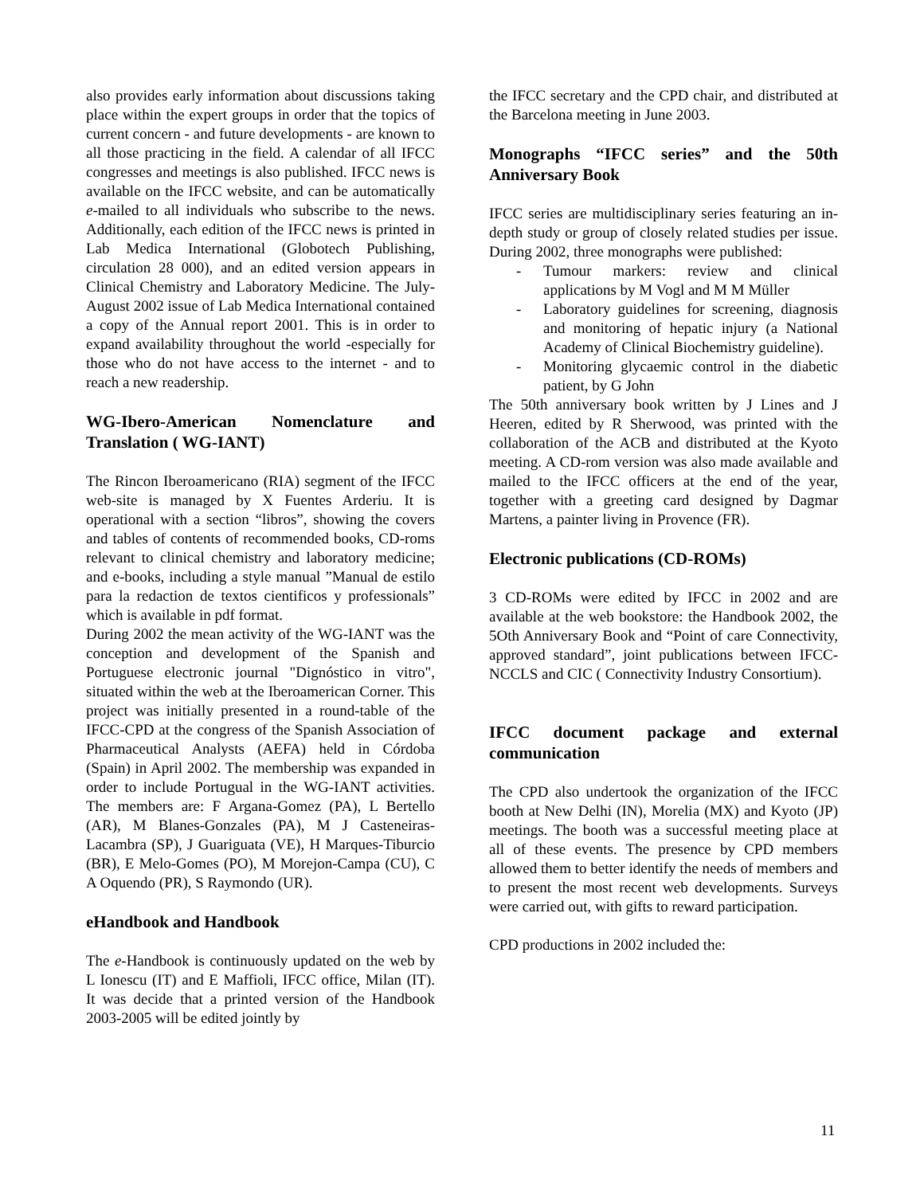also provides early information about discussions taking place within the expert groups in order that the topics of current concern - and future developments - are known to all those practicing in the field. A calendar of all IFCC congresses and meetings is also published. IFCC news is available on the IFCC website, and can be automatically e-mailed to all individuals who subscribe to the news. Additionally, each edition of the IFCC news is printed in Lab Medica International (Globotech Publishing, circulation 28 000), and an edited version appears in Clinical Chemistry and Laboratory Medicine. The July-August 2002 issue of Lab Medica International contained a copy of the Annual report 2001. This is in order to expand availability throughout the world -especially for those who do not have access to the internet - and to reach a new readership.
WG-Ibero-American Nomenclature and Translation ( WG-IANT)
The Rincon Iberoamericano (RIA) segment of the IFCC web-site is managed by X Fuentes Arderiu. It is operational with a section “libros”, showing the covers and tables of contents of recommended books, CD-roms relevant to clinical chemistry and laboratory medicine; and e-books, including a style manual ”Manual de estilo para la redaction de textos cientificos y professionals” which is available in pdf format.
During 2002 the mean activity of the WG-IANT was the conception and development of the Spanish and Portuguese electronic journal "Dignóstico in vitro", situated within the web at the Iberoamerican Corner. This project was initially presented in a round-table of the IFCC-CPD at the congress of the Spanish Association of Pharmaceutical Analysts (AEFA) held in Córdoba (Spain) in April 2002. The membership was expanded in order to include Portugual in the WG-IANT activities. The members are: F Argana-Gomez (PA), L Bertello (AR), M Blanes-Gonzales (PA), M J Casteneiras-Lacambra (SP), J Guariguata (VE), H Marques-Tiburcio (BR), E Melo-Gomes (PO), M Morejon-Campa (CU), C A Oquendo (PR), S Raymondo (UR).
eHandbook and Handbook
The e-Handbook is continuously updated on the web by L Ionescu (IT) and E Maffioli, IFCC office, Milan (IT). It was decide that a printed version of the Handbook 2003-2005 will be edited jointly by
the IFCC secretary and the CPD chair, and distributed at the Barcelona meeting in June 2003.
Monographs “IFCC series” and the 50th Anniversary Book
IFCC series are multidisciplinary series featuring an in-depth study or group of closely related studies per issue. During 2002, three monographs were published:
- Tumour markers: review and clinical applications by M Vogl and M M Müller
- Laboratory guidelines for screening, diagnosis and monitoring of hepatic injury (a National Academy of Clinical Biochemistry guideline).
- Monitoring glycaemic control in the diabetic patient, by G John
The 50th anniversary book written by J Lines and J Heeren, edited by R Sherwood, was printed with the collaboration of the ACB and distributed at the Kyoto meeting. A CD-rom version was also made available and mailed to the IFCC officers at the end of the year, together with a greeting card designed by Dagmar Martens, a painter living in Provence (FR).
Electronic publications (CD-ROMs)
3 CD-ROMs were edited by IFCC in 2002 and are available at the web bookstore: the Handbook 2002, the 5Oth Anniversary Book and “Point of care Connectivity, approved standard”, joint publications between IFCC-NCCLS and CIC ( Connectivity Industry Consortium).
IFCC document package and external communication
The CPD also undertook the organization of the IFCC booth at New Delhi (IN), Morelia (MX) and Kyoto (JP) meetings. The booth was a successful meeting place at all of these events. The presence by CPD members allowed them to better identify the needs of members and to present the most recent web developments. Surveys were carried out, with gifts to reward participation.
CPD productions in 2002 included the:
11